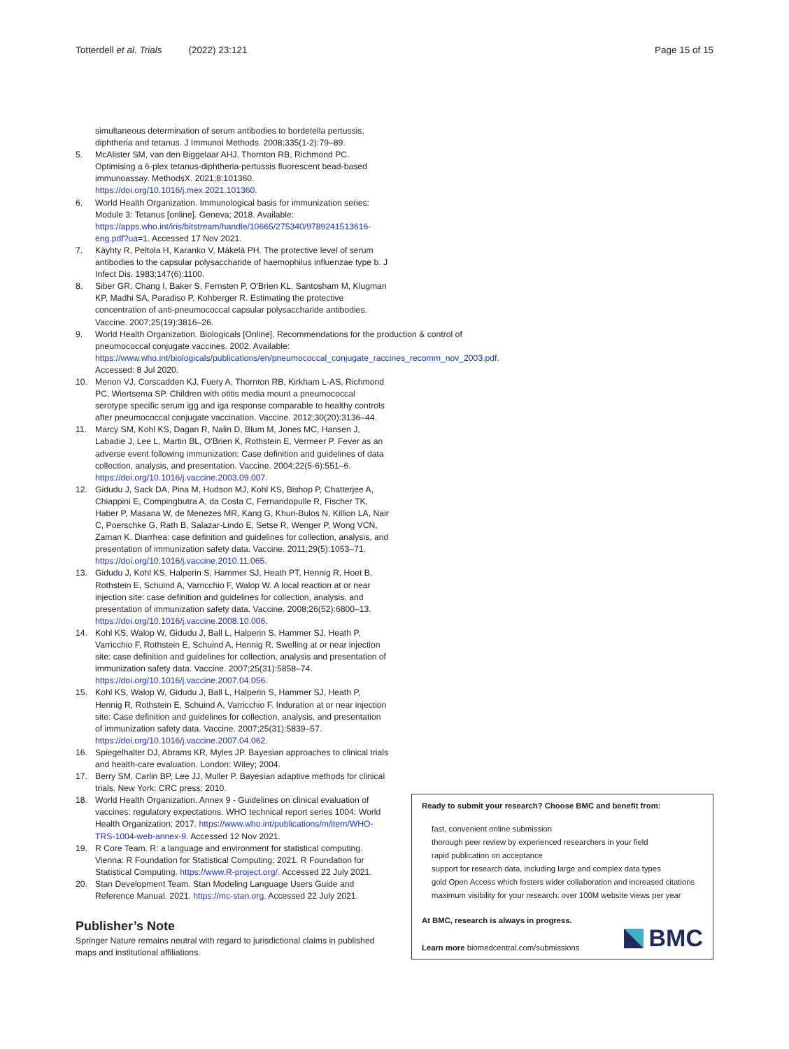Totterdell et al. Trials (2022) 23:121 Page 15 of 15
simultaneous determination of serum antibodies to bordetella pertussis, diphtheria and tetanus. J Immunol Methods. 2008;335(1-2):79–89.
5. McAlister SM, van den Biggelaar AHJ, Thornton RB, Richmond PC. Optimising a 6-plex tetanus-diphtheria-pertussis fluorescent bead-based immunoassay. MethodsX. 2021;8:101360. https://doi.org/10.1016/j.mex.2021.101360.
6. World Health Organization. Immunological basis for immunization series: Module 3: Tetanus [online]. Geneva; 2018. Available: https://apps.who.int/iris/bitstream/handle/10665/275340/9789241513616-eng.pdf?ua=1. Accessed 17 Nov 2021.
7. Käyhty R, Peltola H, Karanko V, Mäkelä PH. The protective level of serum antibodies to the capsular polysaccharide of haemophilus influenzae type b. J Infect Dis. 1983;147(6):1100.
8. Siber GR, Chang I, Baker S, Fernsten P, O'Brien KL, Santosham M, Klugman KP, Madhi SA, Paradiso P, Kohberger R. Estimating the protective concentration of anti-pneumococcal capsular polysaccharide antibodies. Vaccine. 2007;25(19):3816–26.
9. World Health Organization. Biologicals [Online]. Recommendations for the production & control of pneumococcal conjugate vaccines. 2002. Available: https://www.who.int/biologicals/publications/en/pneumococcal_conjugate_raccines_recomm_nov_2003.pdf. Accessed: 8 Jul 2020.
10. Menon VJ, Corscadden KJ, Fuery A, Thornton RB, Kirkham L-AS, Richmond PC, Wiertsema SP. Children with otitis media mount a pneumococcal serotype specific serum igg and iga response comparable to healthy controls after pneumococcal conjugate vaccination. Vaccine. 2012;30(20):3136–44.
11. Marcy SM, Kohl KS, Dagan R, Nalin D, Blum M, Jones MC, Hansen J, Labadie J, Lee L, Martin BL, O'Brien K, Rothstein E, Vermeer P. Fever as an adverse event following immunization: Case definition and guidelines of data collection, analysis, and presentation. Vaccine. 2004;22(5-6):551–6. https://doi.org/10.1016/j.vaccine.2003.09.007.
12. Gidudu J, Sack DA, Pina M, Hudson MJ, Kohl KS, Bishop P, Chatterjee A, Chiappini E, Compingbutra A, da Costa C, Fernandopulle R, Fischer TK, Haber P, Masana W, de Menezes MR, Kang G, Khuri-Bulos N, Killion LA, Nair C, Poerschke G, Rath B, Salazar-Lindo E, Setse R, Wenger P, Wong VCN, Zaman K. Diarrhea: case definition and guidelines for collection, analysis, and presentation of immunization safety data. Vaccine. 2011;29(5):1053–71. https://doi.org/10.1016/j.vaccine.2010.11.065.
13. Gidudu J, Kohl KS, Halperin S, Hammer SJ, Heath PT, Hennig R, Hoet B, Rothstein E, Schuind A, Varricchio F, Walop W. A local reaction at or near injection site: case definition and guidelines for collection, analysis, and presentation of immunization safety data. Vaccine. 2008;26(52):6800–13. https://doi.org/10.1016/j.vaccine.2008.10.006.
14. Kohl KS, Walop W, Gidudu J, Ball L, Halperin S, Hammer SJ, Heath P, Varricchio F, Rothstein E, Schuind A, Hennig R. Swelling at or near injection site: case definition and guidelines for collection, analysis and presentation of immunization safety data. Vaccine. 2007;25(31):5858–74. https://doi.org/10.1016/j.vaccine.2007.04.056.
15. Kohl KS, Walop W, Gidudu J, Ball L, Halperin S, Hammer SJ, Heath P, Hennig R, Rothstein E, Schuind A, Varricchio F. Induration at or near injection site: Case definition and guidelines for collection, analysis, and presentation of immunization safety data. Vaccine. 2007;25(31):5839–57. https://doi.org/10.1016/j.vaccine.2007.04.062.
16. Spiegelhalter DJ, Abrams KR, Myles JP. Bayesian approaches to clinical trials and health-care evaluation. London: Wiley; 2004.
17. Berry SM, Carlin BP, Lee JJ, Muller P. Bayesian adaptive methods for clinical trials. New York: CRC press; 2010.
18. World Health Organization. Annex 9 - Guidelines on clinical evaluation of vaccines: regulatory expectations. WHO technical report series 1004: World Health Organization; 2017. https://www.who.int/publications/m/item/WHO-TRS-1004-web-annex-9. Accessed 12 Nov 2021.
19. R Core Team. R: a language and environment for statistical computing. Vienna: R Foundation for Statistical Computing; 2021. R Foundation for Statistical Computing. https://www.R-project.org/. Accessed 22 July 2021.
20. Stan Development Team. Stan Modeling Language Users Guide and Reference Manual. 2021. https://mc-stan.org. Accessed 22 July 2021.
Publisher’s Note
Springer Nature remains neutral with regard to jurisdictional claims in published maps and institutional affiliations.
Ready to submit your research? Choose BMC and benefit from:
fast, convenient online submission
thorough peer review by experienced researchers in your field
rapid publication on acceptance
support for research data, including large and complex data types
gold Open Access which fosters wider collaboration and increased citations
maximum visibility for your research: over 100M website views per year
At BMC, research is always in progress.
Learn more biomedcentral.com/submissions BMC